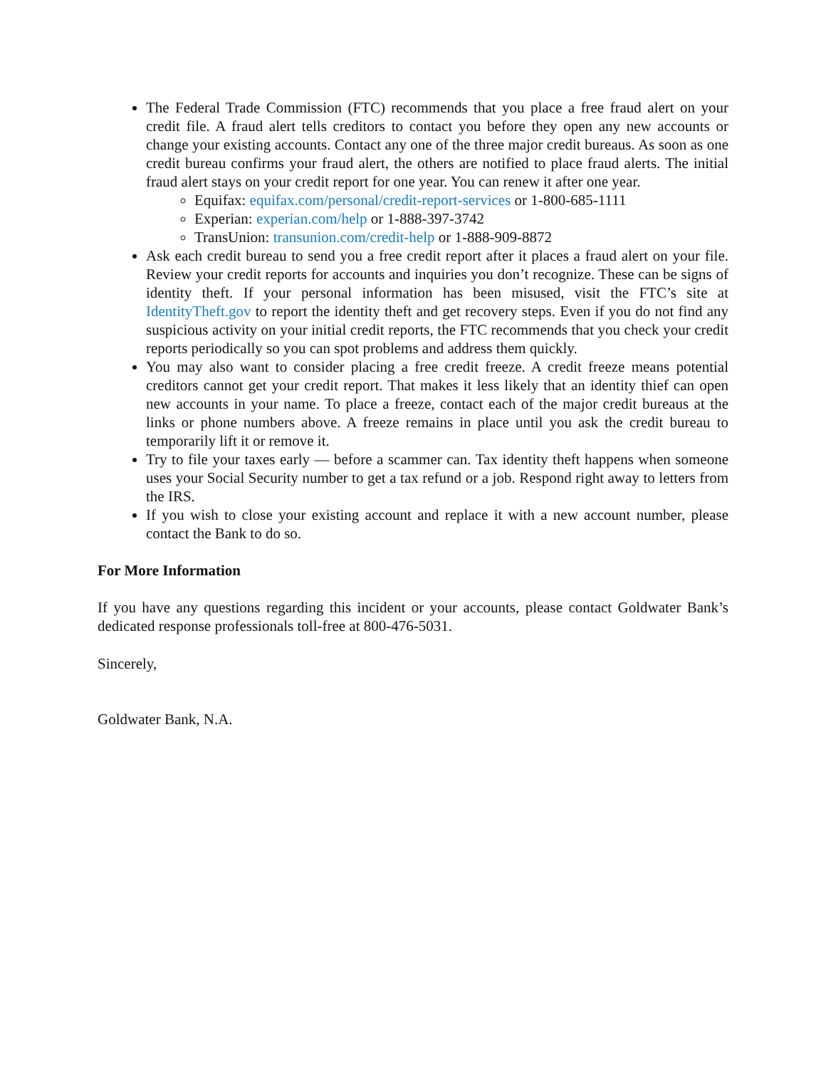The Federal Trade Commission (FTC) recommends that you place a free fraud alert on your credit file. A fraud alert tells creditors to contact you before they open any new accounts or change your existing accounts. Contact any one of the three major credit bureaus. As soon as one credit bureau confirms your fraud alert, the others are notified to place fraud alerts. The initial fraud alert stays on your credit report for one year. You can renew it after one year.
Equifax: equifax.com/personal/credit-report-services or 1-800-685-1111
Experian: experian.com/help or 1-888-397-3742
TransUnion: transunion.com/credit-help or 1-888-909-8872
Ask each credit bureau to send you a free credit report after it places a fraud alert on your file. Review your credit reports for accounts and inquiries you don’t recognize. These can be signs of identity theft. If your personal information has been misused, visit the FTC’s site at IdentityTheft.gov to report the identity theft and get recovery steps. Even if you do not find any suspicious activity on your initial credit reports, the FTC recommends that you check your credit reports periodically so you can spot problems and address them quickly.
You may also want to consider placing a free credit freeze. A credit freeze means potential creditors cannot get your credit report. That makes it less likely that an identity thief can open new accounts in your name. To place a freeze, contact each of the major credit bureaus at the links or phone numbers above. A freeze remains in place until you ask the credit bureau to temporarily lift it or remove it.
Try to file your taxes early — before a scammer can. Tax identity theft happens when someone uses your Social Security number to get a tax refund or a job. Respond right away to letters from the IRS.
If you wish to close your existing account and replace it with a new account number, please contact the Bank to do so.
For More Information
If you have any questions regarding this incident or your accounts, please contact Goldwater Bank’s dedicated response professionals toll-free at 800-476-5031.
Sincerely,
Goldwater Bank, N.A.